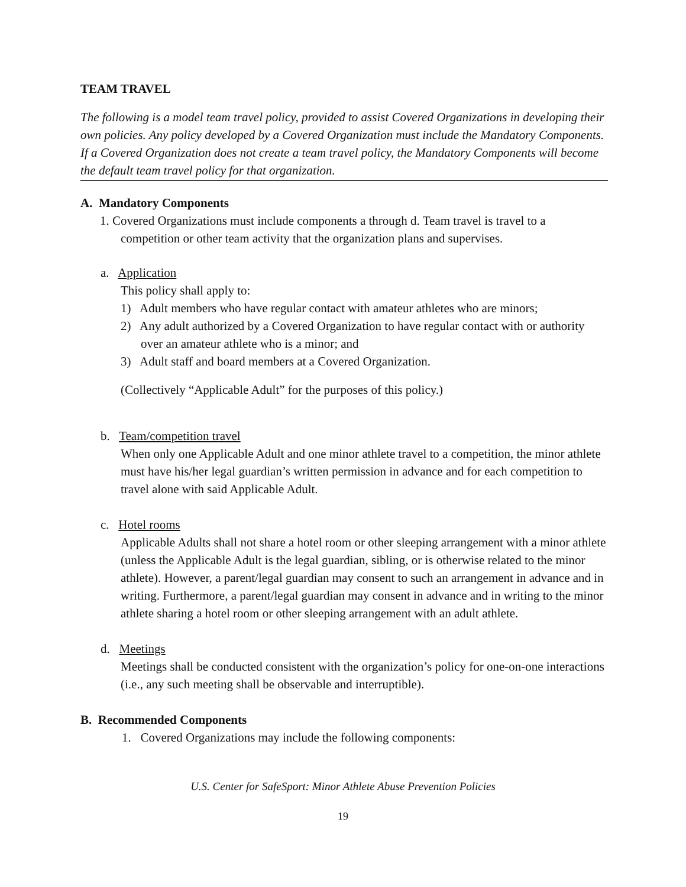TEAM TRAVEL
The following is a model team travel policy, provided to assist Covered Organizations in developing their own policies. Any policy developed by a Covered Organization must include the Mandatory Components. If a Covered Organization does not create a team travel policy, the Mandatory Components will become the default team travel policy for that organization.
A. Mandatory Components
1. Covered Organizations must include components a through d. Team travel is travel to a competition or other team activity that the organization plans and supervises.
a. Application
This policy shall apply to:
1) Adult members who have regular contact with amateur athletes who are minors;
2) Any adult authorized by a Covered Organization to have regular contact with or authority over an amateur athlete who is a minor; and
3) Adult staff and board members at a Covered Organization.
(Collectively “Applicable Adult” for the purposes of this policy.)
b. Team/competition travel
When only one Applicable Adult and one minor athlete travel to a competition, the minor athlete must have his/her legal guardian’s written permission in advance and for each competition to travel alone with said Applicable Adult.
c. Hotel rooms
Applicable Adults shall not share a hotel room or other sleeping arrangement with a minor athlete (unless the Applicable Adult is the legal guardian, sibling, or is otherwise related to the minor athlete). However, a parent/legal guardian may consent to such an arrangement in advance and in writing. Furthermore, a parent/legal guardian may consent in advance and in writing to the minor athlete sharing a hotel room or other sleeping arrangement with an adult athlete.
d. Meetings
Meetings shall be conducted consistent with the organization’s policy for one-on-one interactions (i.e., any such meeting shall be observable and interruptible).
B. Recommended Components
1. Covered Organizations may include the following components:
U.S. Center for SafeSport: Minor Athlete Abuse Prevention Policies
19